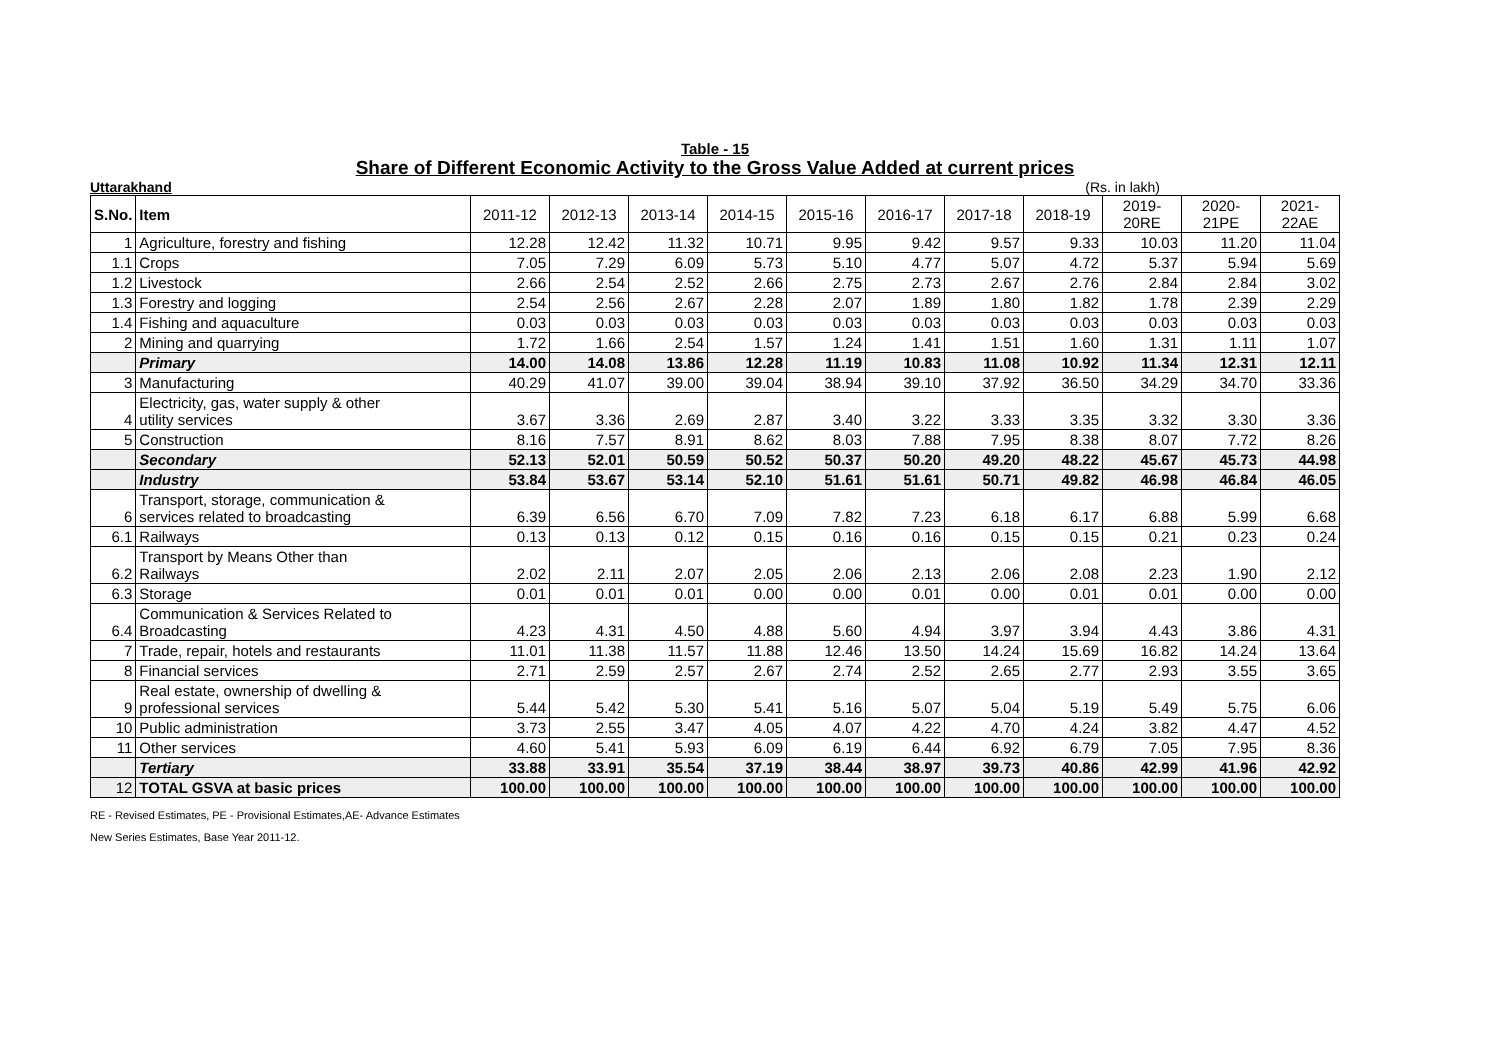Table - 15
Share of Different Economic Activity to the Gross Value Added at current prices
Uttarakhand (Rs. in lakh)
| S.No. | Item | 2011-12 | 2012-13 | 2013-14 | 2014-15 | 2015-16 | 2016-17 | 2017-18 | 2018-19 | 2019-20RE | 2020-21PE | 2021-22AE |
| --- | --- | --- | --- | --- | --- | --- | --- | --- | --- | --- | --- | --- |
| 1 | Agriculture, forestry and fishing | 12.28 | 12.42 | 11.32 | 10.71 | 9.95 | 9.42 | 9.57 | 9.33 | 10.03 | 11.20 | 11.04 |
| 1.1 | Crops | 7.05 | 7.29 | 6.09 | 5.73 | 5.10 | 4.77 | 5.07 | 4.72 | 5.37 | 5.94 | 5.69 |
| 1.2 | Livestock | 2.66 | 2.54 | 2.52 | 2.66 | 2.75 | 2.73 | 2.67 | 2.76 | 2.84 | 2.84 | 3.02 |
| 1.3 | Forestry and logging | 2.54 | 2.56 | 2.67 | 2.28 | 2.07 | 1.89 | 1.80 | 1.82 | 1.78 | 2.39 | 2.29 |
| 1.4 | Fishing and aquaculture | 0.03 | 0.03 | 0.03 | 0.03 | 0.03 | 0.03 | 0.03 | 0.03 | 0.03 | 0.03 | 0.03 |
| 2 | Mining and quarrying | 1.72 | 1.66 | 2.54 | 1.57 | 1.24 | 1.41 | 1.51 | 1.60 | 1.31 | 1.11 | 1.07 |
| | Primary | 14.00 | 14.08 | 13.86 | 12.28 | 11.19 | 10.83 | 11.08 | 10.92 | 11.34 | 12.31 | 12.11 |
| 3 | Manufacturing | 40.29 | 41.07 | 39.00 | 39.04 | 38.94 | 39.10 | 37.92 | 36.50 | 34.29 | 34.70 | 33.36 |
| 4 | Electricity, gas, water supply & other utility services | 3.67 | 3.36 | 2.69 | 2.87 | 3.40 | 3.22 | 3.33 | 3.35 | 3.32 | 3.30 | 3.36 |
| 5 | Construction | 8.16 | 7.57 | 8.91 | 8.62 | 8.03 | 7.88 | 7.95 | 8.38 | 8.07 | 7.72 | 8.26 |
| | Secondary | 52.13 | 52.01 | 50.59 | 50.52 | 50.37 | 50.20 | 49.20 | 48.22 | 45.67 | 45.73 | 44.98 |
| | Industry | 53.84 | 53.67 | 53.14 | 52.10 | 51.61 | 51.61 | 50.71 | 49.82 | 46.98 | 46.84 | 46.05 |
| 6 | Transport, storage, communication & services related to broadcasting | 6.39 | 6.56 | 6.70 | 7.09 | 7.82 | 7.23 | 6.18 | 6.17 | 6.88 | 5.99 | 6.68 |
| 6.1 | Railways | 0.13 | 0.13 | 0.12 | 0.15 | 0.16 | 0.16 | 0.15 | 0.15 | 0.21 | 0.23 | 0.24 |
| 6.2 | Transport by Means Other than Railways | 2.02 | 2.11 | 2.07 | 2.05 | 2.06 | 2.13 | 2.06 | 2.08 | 2.23 | 1.90 | 2.12 |
| 6.3 | Storage | 0.01 | 0.01 | 0.01 | 0.00 | 0.00 | 0.01 | 0.00 | 0.01 | 0.01 | 0.00 | 0.00 |
| 6.4 | Communication & Services Related to Broadcasting | 4.23 | 4.31 | 4.50 | 4.88 | 5.60 | 4.94 | 3.97 | 3.94 | 4.43 | 3.86 | 4.31 |
| 7 | Trade, repair, hotels and restaurants | 11.01 | 11.38 | 11.57 | 11.88 | 12.46 | 13.50 | 14.24 | 15.69 | 16.82 | 14.24 | 13.64 |
| 8 | Financial services | 2.71 | 2.59 | 2.57 | 2.67 | 2.74 | 2.52 | 2.65 | 2.77 | 2.93 | 3.55 | 3.65 |
| 9 | Real estate, ownership of dwelling & professional services | 5.44 | 5.42 | 5.30 | 5.41 | 5.16 | 5.07 | 5.04 | 5.19 | 5.49 | 5.75 | 6.06 |
| 10 | Public administration | 3.73 | 2.55 | 3.47 | 4.05 | 4.07 | 4.22 | 4.70 | 4.24 | 3.82 | 4.47 | 4.52 |
| 11 | Other services | 4.60 | 5.41 | 5.93 | 6.09 | 6.19 | 6.44 | 6.92 | 6.79 | 7.05 | 7.95 | 8.36 |
| | Tertiary | 33.88 | 33.91 | 35.54 | 37.19 | 38.44 | 38.97 | 39.73 | 40.86 | 42.99 | 41.96 | 42.92 |
| 12 | TOTAL GSVA at basic prices | 100.00 | 100.00 | 100.00 | 100.00 | 100.00 | 100.00 | 100.00 | 100.00 | 100.00 | 100.00 | 100.00 |
RE - Revised Estimates, PE - Provisional Estimates,AE- Advance Estimates
New Series Estimates, Base Year 2011-12.